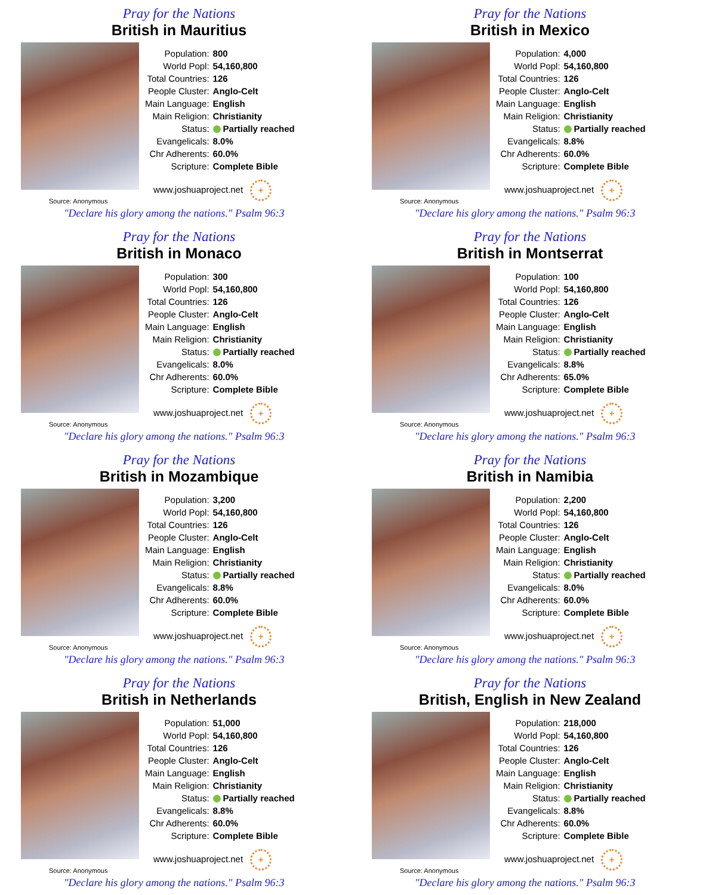Pray for the Nations
British in Mauritius
| Population: | 800 |
| World Popl: | 54,160,800 |
| Total Countries: | 126 |
| People Cluster: | Anglo-Celt |
| Main Language: | English |
| Main Religion: | Christianity |
| Status: | Partially reached |
| Evangelicals: | 8.0% |
| Chr Adherents: | 60.0% |
| Scripture: | Complete Bible |
www.joshuaproject.net +
Source: Anonymous
"Declare his glory among the nations." Psalm 96:3
Pray for the Nations
British in Mexico
| Population: | 4,000 |
| World Popl: | 54,160,800 |
| Total Countries: | 126 |
| People Cluster: | Anglo-Celt |
| Main Language: | English |
| Main Religion: | Christianity |
| Status: | Partially reached |
| Evangelicals: | 8.8% |
| Chr Adherents: | 60.0% |
| Scripture: | Complete Bible |
www.joshuaproject.net +
Source: Anonymous
"Declare his glory among the nations." Psalm 96:3
Pray for the Nations
British in Monaco
| Population: | 300 |
| World Popl: | 54,160,800 |
| Total Countries: | 126 |
| People Cluster: | Anglo-Celt |
| Main Language: | English |
| Main Religion: | Christianity |
| Status: | Partially reached |
| Evangelicals: | 8.0% |
| Chr Adherents: | 60.0% |
| Scripture: | Complete Bible |
www.joshuaproject.net +
Source: Anonymous
"Declare his glory among the nations." Psalm 96:3
Pray for the Nations
British in Montserrat
| Population: | 100 |
| World Popl: | 54,160,800 |
| Total Countries: | 126 |
| People Cluster: | Anglo-Celt |
| Main Language: | English |
| Main Religion: | Christianity |
| Status: | Partially reached |
| Evangelicals: | 8.8% |
| Chr Adherents: | 65.0% |
| Scripture: | Complete Bible |
www.joshuaproject.net +
Source: Anonymous
"Declare his glory among the nations." Psalm 96:3
Pray for the Nations
British in Mozambique
| Population: | 3,200 |
| World Popl: | 54,160,800 |
| Total Countries: | 126 |
| People Cluster: | Anglo-Celt |
| Main Language: | English |
| Main Religion: | Christianity |
| Status: | Partially reached |
| Evangelicals: | 8.8% |
| Chr Adherents: | 60.0% |
| Scripture: | Complete Bible |
www.joshuaproject.net +
Source: Anonymous
"Declare his glory among the nations." Psalm 96:3
Pray for the Nations
British in Namibia
| Population: | 2,200 |
| World Popl: | 54,160,800 |
| Total Countries: | 126 |
| People Cluster: | Anglo-Celt |
| Main Language: | English |
| Main Religion: | Christianity |
| Status: | Partially reached |
| Evangelicals: | 8.0% |
| Chr Adherents: | 60.0% |
| Scripture: | Complete Bible |
www.joshuaproject.net +
Source: Anonymous
"Declare his glory among the nations." Psalm 96:3
Pray for the Nations
British in Netherlands
| Population: | 51,000 |
| World Popl: | 54,160,800 |
| Total Countries: | 126 |
| People Cluster: | Anglo-Celt |
| Main Language: | English |
| Main Religion: | Christianity |
| Status: | Partially reached |
| Evangelicals: | 8.8% |
| Chr Adherents: | 60.0% |
| Scripture: | Complete Bible |
www.joshuaproject.net +
Source: Anonymous
"Declare his glory among the nations." Psalm 96:3
Pray for the Nations
British, English in New Zealand
| Population: | 218,000 |
| World Popl: | 54,160,800 |
| Total Countries: | 126 |
| People Cluster: | Anglo-Celt |
| Main Language: | English |
| Main Religion: | Christianity |
| Status: | Partially reached |
| Evangelicals: | 8.8% |
| Chr Adherents: | 60.0% |
| Scripture: | Complete Bible |
www.joshuaproject.net +
Source: Anonymous
"Declare his glory among the nations." Psalm 96:3